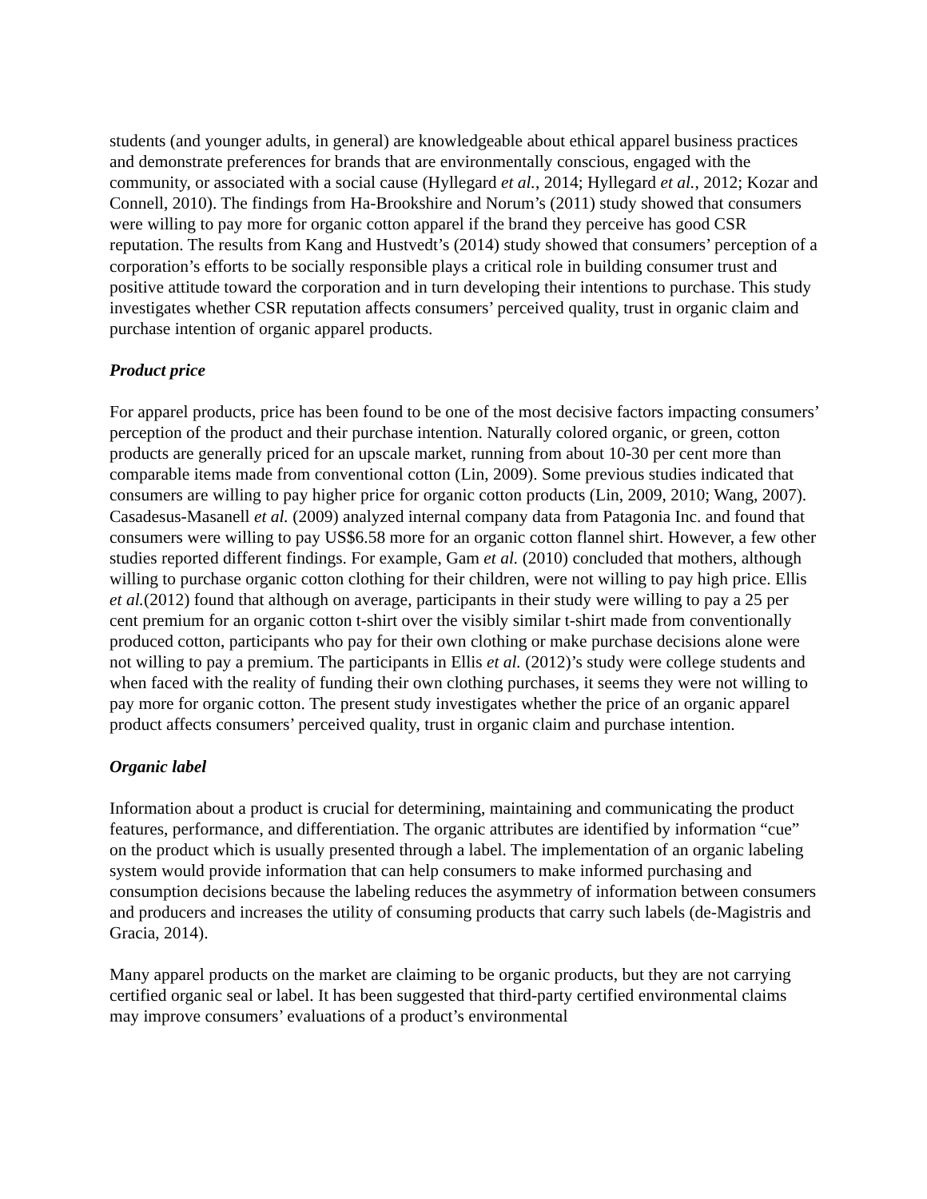students (and younger adults, in general) are knowledgeable about ethical apparel business practices and demonstrate preferences for brands that are environmentally conscious, engaged with the community, or associated with a social cause (Hyllegard et al., 2014; Hyllegard et al., 2012; Kozar and Connell, 2010). The findings from Ha-Brookshire and Norum’s (2011) study showed that consumers were willing to pay more for organic cotton apparel if the brand they perceive has good CSR reputation. The results from Kang and Hustvedt’s (2014) study showed that consumers’ perception of a corporation’s efforts to be socially responsible plays a critical role in building consumer trust and positive attitude toward the corporation and in turn developing their intentions to purchase. This study investigates whether CSR reputation affects consumers’ perceived quality, trust in organic claim and purchase intention of organic apparel products.
Product price
For apparel products, price has been found to be one of the most decisive factors impacting consumers’ perception of the product and their purchase intention. Naturally colored organic, or green, cotton products are generally priced for an upscale market, running from about 10-30 per cent more than comparable items made from conventional cotton (Lin, 2009). Some previous studies indicated that consumers are willing to pay higher price for organic cotton products (Lin, 2009, 2010; Wang, 2007). Casadesus-Masanell et al. (2009) analyzed internal company data from Patagonia Inc. and found that consumers were willing to pay US$6.58 more for an organic cotton flannel shirt. However, a few other studies reported different findings. For example, Gam et al. (2010) concluded that mothers, although willing to purchase organic cotton clothing for their children, were not willing to pay high price. Ellis et al.(2012) found that although on average, participants in their study were willing to pay a 25 per cent premium for an organic cotton t-shirt over the visibly similar t-shirt made from conventionally produced cotton, participants who pay for their own clothing or make purchase decisions alone were not willing to pay a premium. The participants in Ellis et al. (2012)’s study were college students and when faced with the reality of funding their own clothing purchases, it seems they were not willing to pay more for organic cotton. The present study investigates whether the price of an organic apparel product affects consumers’ perceived quality, trust in organic claim and purchase intention.
Organic label
Information about a product is crucial for determining, maintaining and communicating the product features, performance, and differentiation. The organic attributes are identified by information “cue” on the product which is usually presented through a label. The implementation of an organic labeling system would provide information that can help consumers to make informed purchasing and consumption decisions because the labeling reduces the asymmetry of information between consumers and producers and increases the utility of consuming products that carry such labels (de-Magistris and Gracia, 2014).
Many apparel products on the market are claiming to be organic products, but they are not carrying certified organic seal or label. It has been suggested that third-party certified environmental claims may improve consumers’ evaluations of a product’s environmental